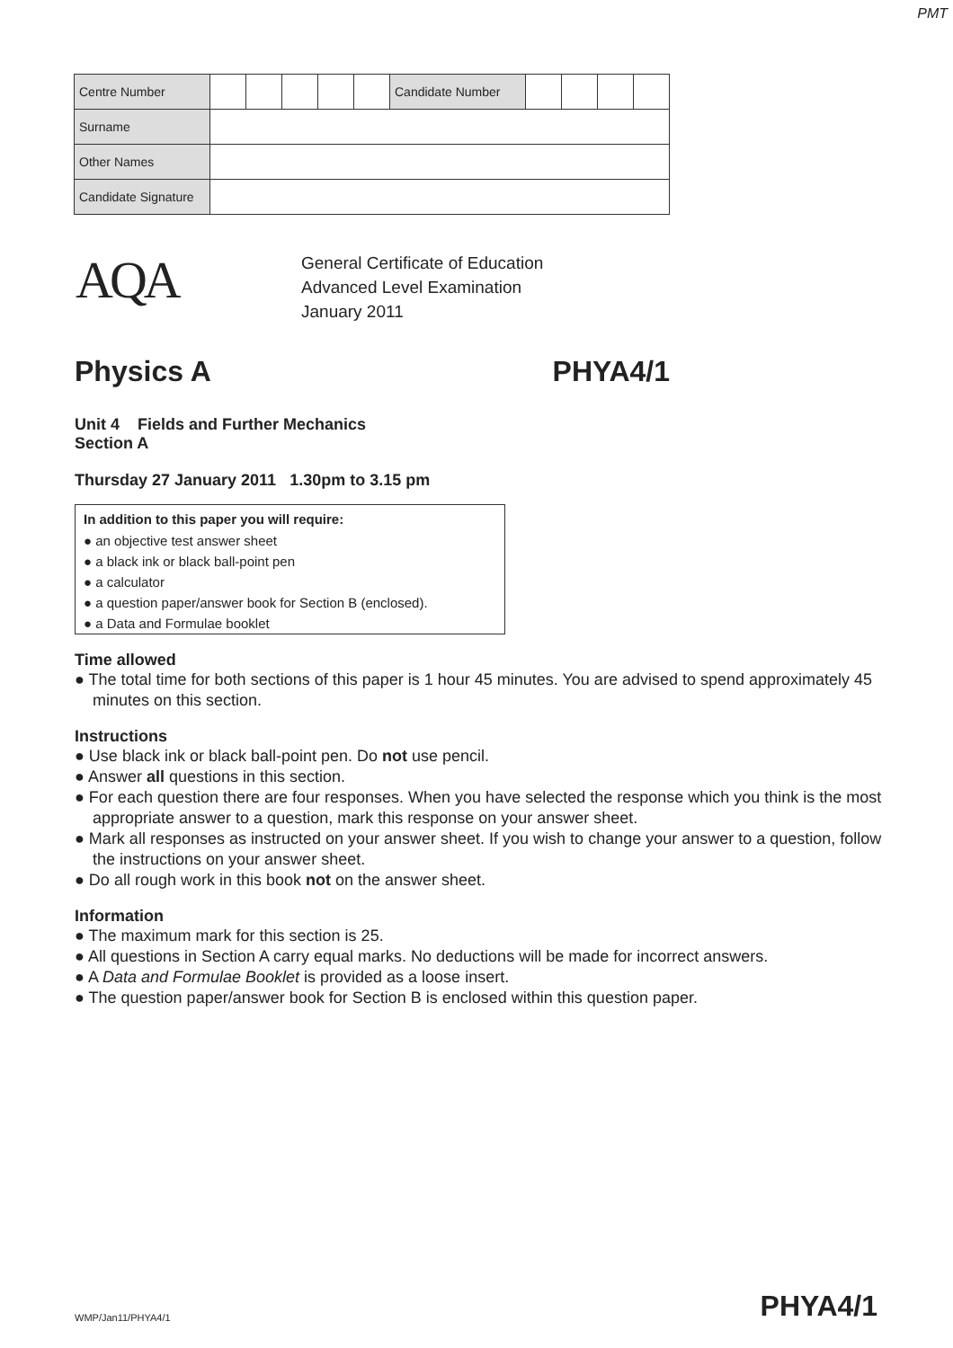PMT
| Centre Number | | | | | | Candidate Number | | | | |
| Surname | | | | | | | | | | |
| Other Names | | | | | | | | | | |
| Candidate Signature | | | | | | | | | | |
AQA
General Certificate of Education
Advanced Level Examination
January 2011
Physics A PHYA4/1
Unit 4 Fields and Further Mechanics
Section A
Thursday 27 January 2011 1.30pm to 3.15 pm
In addition to this paper you will require:
● an objective test answer sheet
● a black ink or black ball-point pen
● a calculator
● a question paper/answer book for Section B (enclosed).
● a Data and Formulae booklet
Time allowed
● The total time for both sections of this paper is 1 hour 45 minutes. You are advised to spend approximately 45 minutes on this section.
Instructions
● Use black ink or black ball-point pen. Do not use pencil.
● Answer all questions in this section.
● For each question there are four responses. When you have selected the response which you think is the most appropriate answer to a question, mark this response on your answer sheet.
● Mark all responses as instructed on your answer sheet. If you wish to change your answer to a question, follow the instructions on your answer sheet.
● Do all rough work in this book not on the answer sheet.
Information
● The maximum mark for this section is 25.
● All questions in Section A carry equal marks. No deductions will be made for incorrect answers.
● A Data and Formulae Booklet is provided as a loose insert.
● The question paper/answer book for Section B is enclosed within this question paper.
WMP/Jan11/PHYA4/1 PHYA4/1